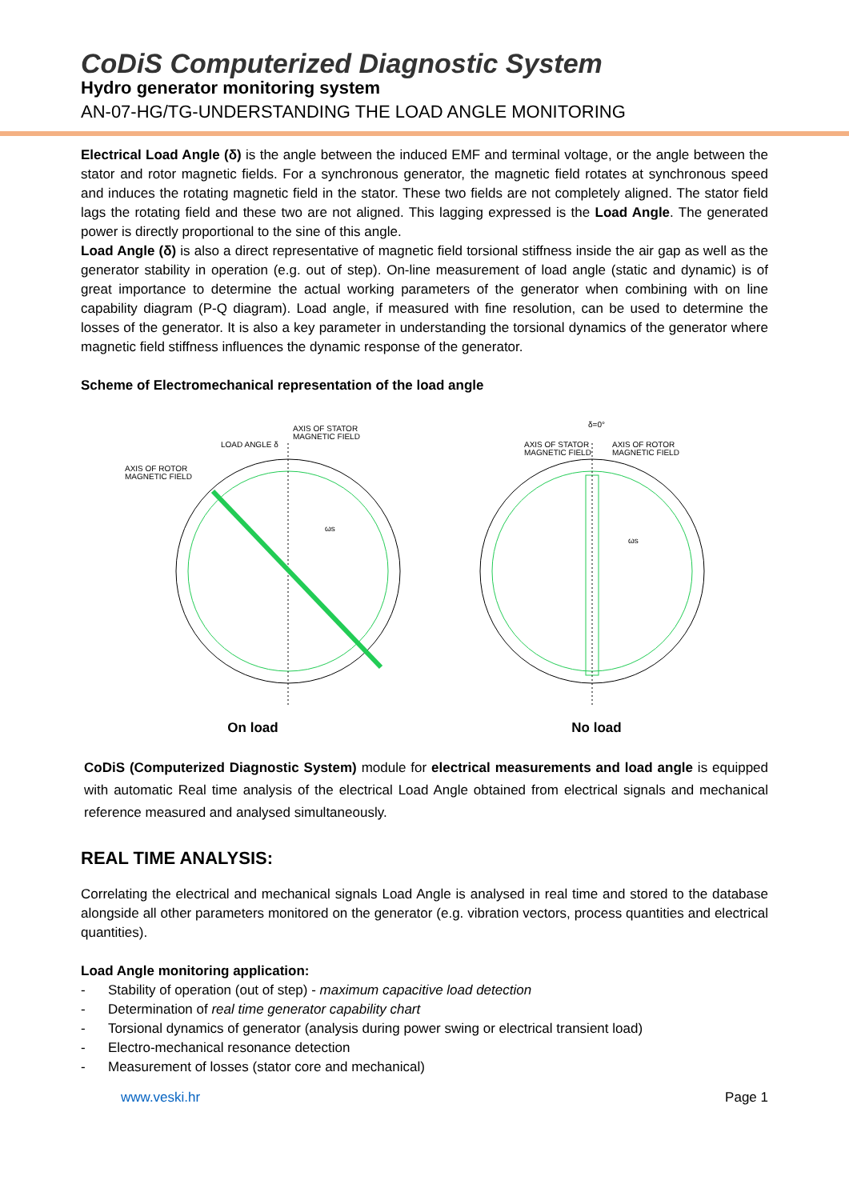CoDiS Computerized Diagnostic System
Hydro generator monitoring system
AN-07-HG/TG-UNDERSTANDING THE LOAD ANGLE MONITORING
Electrical Load Angle (δ) is the angle between the induced EMF and terminal voltage, or the angle between the stator and rotor magnetic fields. For a synchronous generator, the magnetic field rotates at synchronous speed and induces the rotating magnetic field in the stator. These two fields are not completely aligned. The stator field lags the rotating field and these two are not aligned. This lagging expressed is the Load Angle. The generated power is directly proportional to the sine of this angle.
Load Angle (δ) is also a direct representative of magnetic field torsional stiffness inside the air gap as well as the generator stability in operation (e.g. out of step). On-line measurement of load angle (static and dynamic) is of great importance to determine the actual working parameters of the generator when combining with on line capability diagram (P-Q diagram). Load angle, if measured with fine resolution, can be used to determine the losses of the generator. It is also a key parameter in understanding the torsional dynamics of the generator where magnetic field stiffness influences the dynamic response of the generator.
Scheme of Electromechanical representation of the load angle
AXIS OF ROTOR
MAGNETIC FIELD
AXIS OF STATOR
MAGNETIC FIELD
LOAD ANGLE δ
ωs
δ=0°
AXIS OF STATOR
MAGNETIC FIELD
AXIS OF ROTOR
MAGNETIC FIELD
ωs
On load No load
CoDiS (Computerized Diagnostic System) module for electrical measurements and load angle is equipped with automatic Real time analysis of the electrical Load Angle obtained from electrical signals and mechanical reference measured and analysed simultaneously.
REAL TIME ANALYSIS:
Correlating the electrical and mechanical signals Load Angle is analysed in real time and stored to the database alongside all other parameters monitored on the generator (e.g. vibration vectors, process quantities and electrical quantities).
Load Angle monitoring application:
- Stability of operation (out of step) - maximum capacitive load detection
- Determination of real time generator capability chart
- Torsional dynamics of generator (analysis during power swing or electrical transient load)
- Electro-mechanical resonance detection
- Measurement of losses (stator core and mechanical)
www.veski.hr Page 1